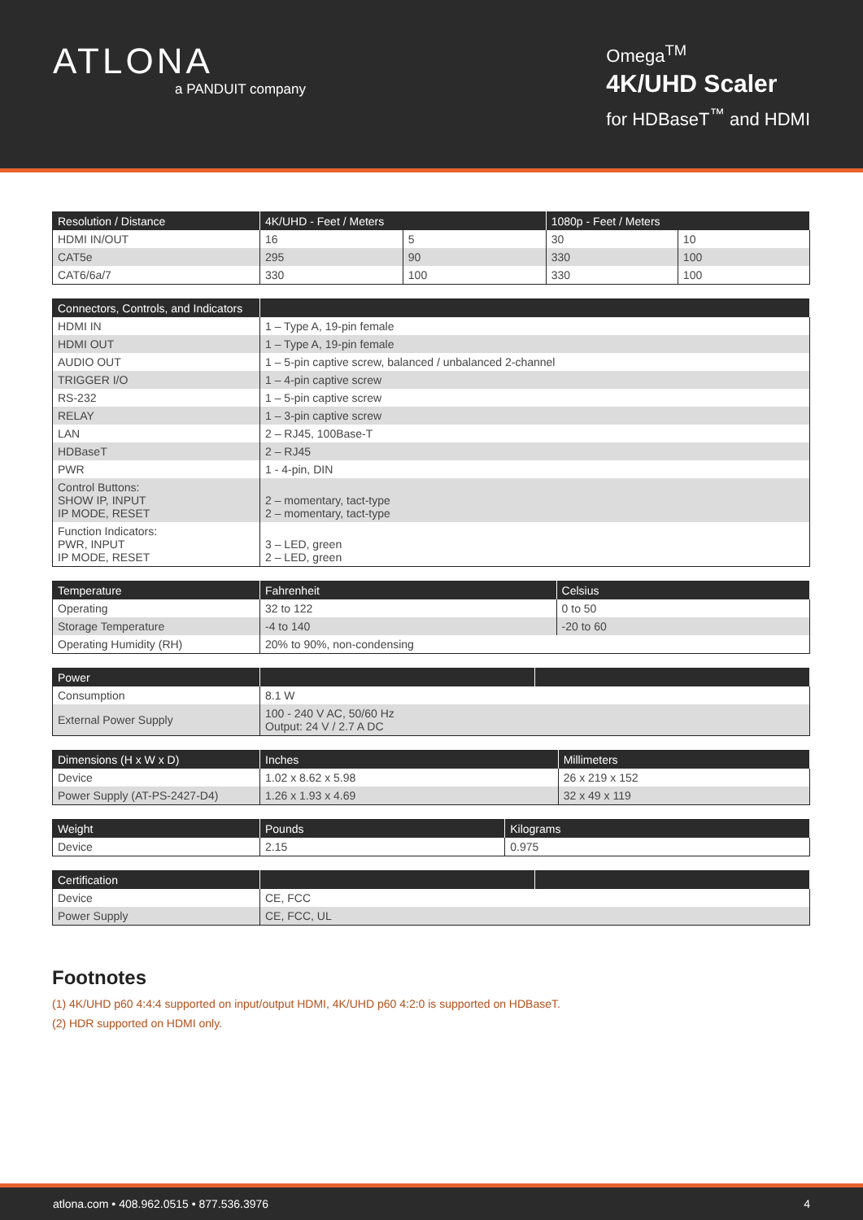ATLONA
a PANDUIT company
Omega<sup>TM</sup>
4K/UHD Scaler
for HDBaseT<sup>™</sup> and HDMI
| Resolution / Distance | 4K/UHD - Feet / Meters | | 1080p - Feet / Meters | |
| --- | --- | --- | --- | --- |
| HDMI IN/OUT | 16 | 5 | 30 | 10 |
| CAT5e | 295 | 90 | 330 | 100 |
| CAT6/6a/7 | 330 | 100 | 330 | 100 |
| Connectors, Controls, and Indicators | |
| --- | --- |
| HDMI IN | 1 – Type A, 19-pin female |
| HDMI OUT | 1 – Type A, 19-pin female |
| AUDIO OUT | 1 – 5-pin captive screw, balanced / unbalanced 2-channel |
| TRIGGER I/O | 1 – 4-pin captive screw |
| RS-232 | 1 – 5-pin captive screw |
| RELAY | 1 – 3-pin captive screw |
| LAN | 2 – RJ45, 100Base-T |
| HDBaseT | 2 – RJ45 |
| PWR | 1 - 4-pin, DIN |
| Control Buttons: SHOW IP, INPUT IP MODE, RESET | 2 – momentary, tact-type 2 – momentary, tact-type |
| Function Indicators: PWR, INPUT IP MODE, RESET | 3 – LED, green 2 – LED, green |
| Temperature | Fahrenheit | Celsius |
| --- | --- | --- |
| Operating | 32 to 122 | 0 to 50 |
| Storage Temperature | -4 to 140 | -20 to 60 |
| Operating Humidity (RH) | 20% to 90%, non-condensing | |
| Power | | |
| --- | --- | --- |
| Consumption | 8.1 W | |
| External Power Supply | 100 - 240 V AC, 50/60 Hz Output: 24 V / 2.7 A DC | |
| Dimensions (H x W x D) | Inches | Millimeters |
| --- | --- | --- |
| Device | 1.02 x 8.62 x 5.98 | 26 x 219 x 152 |
| Power Supply (AT-PS-2427-D4) | 1.26 x 1.93 x 4.69 | 32 x 49 x 119 |
| Weight | Pounds | Kilograms |
| --- | --- | --- |
| Device | 2.15 | 0.975 |
| Certification | | |
| --- | --- | --- |
| Device | CE, FCC | |
| Power Supply | CE, FCC, UL | |
Footnotes
(1) 4K/UHD p60 4:4:4 supported on input/output HDMI, 4K/UHD p60 4:2:0 is supported on HDBaseT.
(2) HDR supported on HDMI only.
atlona.com • 408.962.0515 • 877.536.3976 4